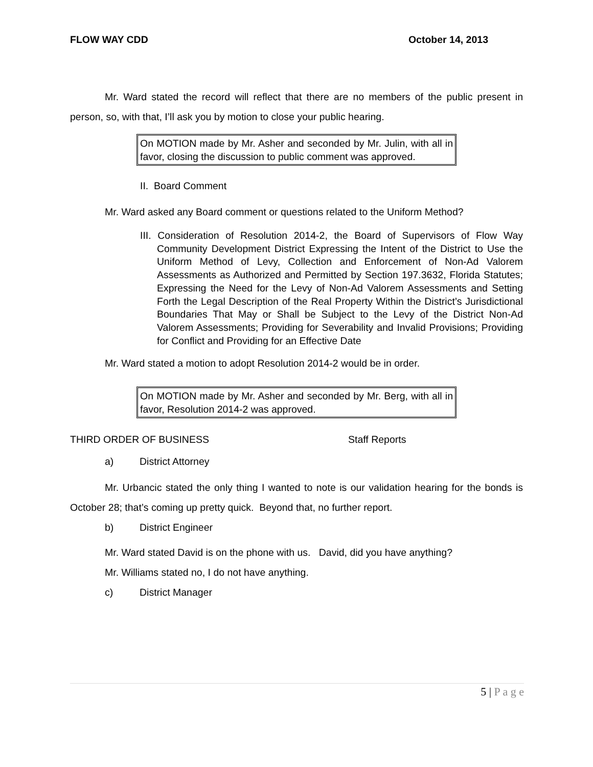FLOW WAY CDD October 14, 2013
Mr. Ward stated the record will reflect that there are no members of the public present in person, so, with that, I’ll ask you by motion to close your public hearing.
On MOTION made by Mr. Asher and seconded by Mr. Julin, with all in favor, closing the discussion to public comment was approved.
II. Board Comment
Mr. Ward asked any Board comment or questions related to the Uniform Method?
III. Consideration of Resolution 2014-2, the Board of Supervisors of Flow Way Community Development District Expressing the Intent of the District to Use the Uniform Method of Levy, Collection and Enforcement of Non-Ad Valorem Assessments as Authorized and Permitted by Section 197.3632, Florida Statutes; Expressing the Need for the Levy of Non-Ad Valorem Assessments and Setting Forth the Legal Description of the Real Property Within the District’s Jurisdictional Boundaries That May or Shall be Subject to the Levy of the District Non-Ad Valorem Assessments; Providing for Severability and Invalid Provisions; Providing for Conflict and Providing for an Effective Date
Mr. Ward stated a motion to adopt Resolution 2014-2 would be in order.
On MOTION made by Mr. Asher and seconded by Mr. Berg, with all in favor, Resolution 2014-2 was approved.
THIRD ORDER OF BUSINESS Staff Reports
a) District Attorney
Mr. Urbancic stated the only thing I wanted to note is our validation hearing for the bonds is October 28; that’s coming up pretty quick. Beyond that, no further report.
b) District Engineer
Mr. Ward stated David is on the phone with us. David, did you have anything?
Mr. Williams stated no, I do not have anything.
c) District Manager
5 | P a g e